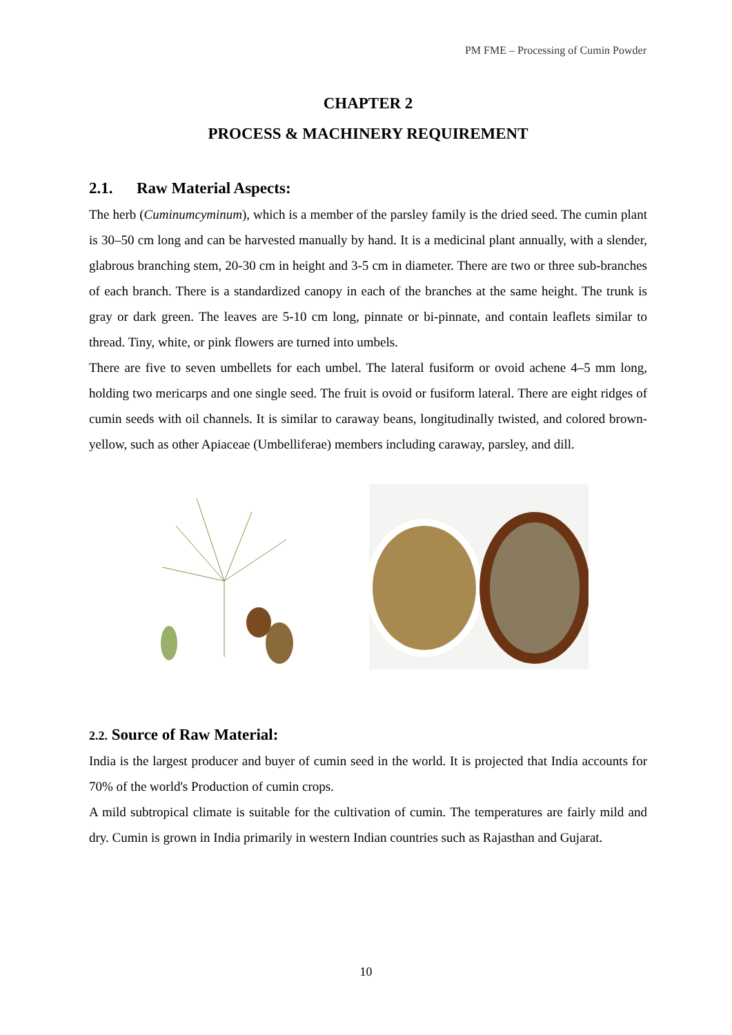PM FME – Processing of Cumin Powder
CHAPTER 2
PROCESS & MACHINERY REQUIREMENT
2.1. Raw Material Aspects:
The herb (Cuminumcyminum), which is a member of the parsley family is the dried seed. The cumin plant is 30–50 cm long and can be harvested manually by hand. It is a medicinal plant annually, with a slender, glabrous branching stem, 20-30 cm in height and 3-5 cm in diameter. There are two or three sub-branches of each branch. There is a standardized canopy in each of the branches at the same height. The trunk is gray or dark green. The leaves are 5-10 cm long, pinnate or bi-pinnate, and contain leaflets similar to thread. Tiny, white, or pink flowers are turned into umbels.
There are five to seven umbellets for each umbel. The lateral fusiform or ovoid achene 4–5 mm long, holding two mericarps and one single seed. The fruit is ovoid or fusiform lateral. There are eight ridges of cumin seeds with oil channels. It is similar to caraway beans, longitudinally twisted, and colored brown-yellow, such as other Apiaceae (Umbelliferae) members including caraway, parsley, and dill.
2.2. Source of Raw Material:
India is the largest producer and buyer of cumin seed in the world. It is projected that India accounts for 70% of the world's Production of cumin crops.
A mild subtropical climate is suitable for the cultivation of cumin. The temperatures are fairly mild and dry. Cumin is grown in India primarily in western Indian countries such as Rajasthan and Gujarat.
10